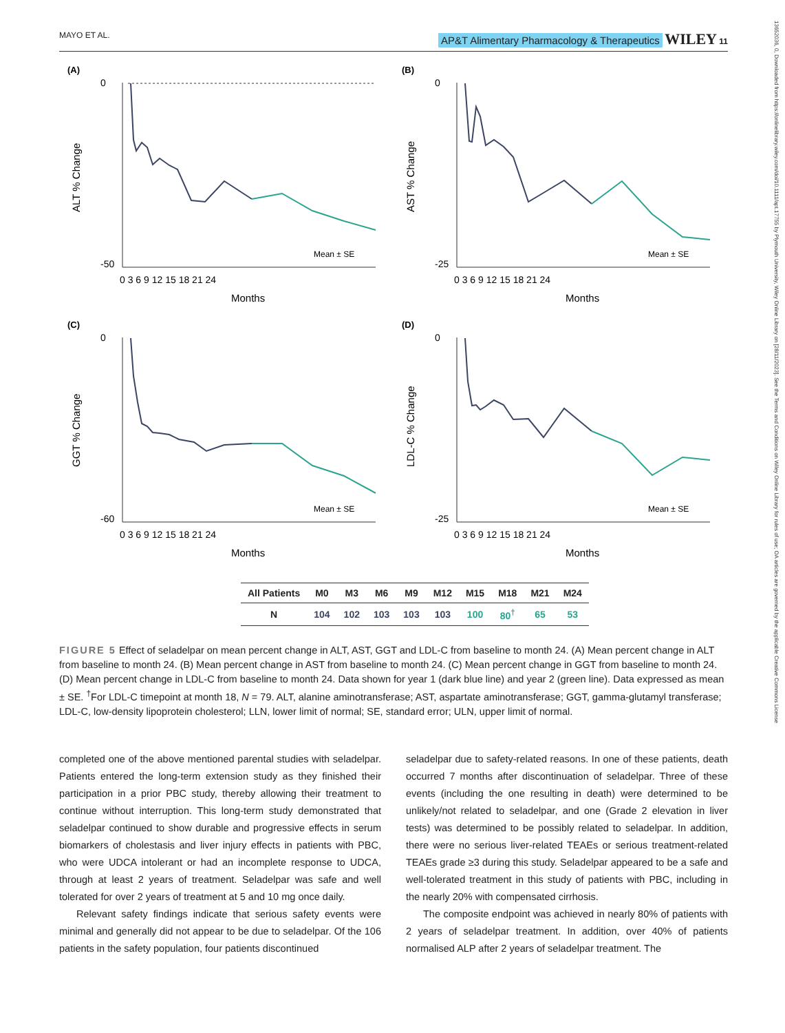MAYO ET AL. AP&T Alimentary Pharmacology & Therapeutics WILEY 11
13652036, 0, Downloaded from https://onlinelibrary.wiley.com/doi/10.1111/apt.17755 by Plymouth University, Wiley Online Library on [28/11/2023]. See the Terms and Conditions on Wiley Online Library for rules of use; OA articles are governed by the applicable Creative Commons License
(A)
ALT % Change
0
-50
0 3 6 9 12 15 18 21 24
Months
Mean ± SE
(B)
AST % Change
0
-25
0 3 6 9 12 15 18 21 24
Months
Mean ± SE
(C)
GGT % Change
0
-60
0 3 6 9 12 15 18 21 24
Months
Mean ± SE
(D)
LDL-C % Change
0
-25
0 3 6 9 12 15 18 21 24
Months
Mean ± SE
| All Patients | M0 | M3 | M6 | M9 | M12 | M15 | M18 | M21 | M24 |
| --- | --- | --- | --- | --- | --- | --- | --- | --- | --- |
| N | 104 | 102 | 103 | 103 | 103 | 100 | 80<sup>†</sup> | 65 | 53 |
FIGURE 5 Effect of seladelpar on mean percent change in ALT, AST, GGT and LDL-C from baseline to month 24. (A) Mean percent change in ALT from baseline to month 24. (B) Mean percent change in AST from baseline to month 24. (C) Mean percent change in GGT from baseline to month 24. (D) Mean percent change in LDL-C from baseline to month 24. Data shown for year 1 (dark blue line) and year 2 (green line). Data expressed as mean ± SE. <sup>†</sup>For LDL-C timepoint at month 18, N = 79. ALT, alanine aminotransferase; AST, aspartate aminotransferase; GGT, gamma-glutamyl transferase; LDL-C, low-density lipoprotein cholesterol; LLN, lower limit of normal; SE, standard error; ULN, upper limit of normal.
completed one of the above mentioned parental studies with seladelpar. Patients entered the long-term extension study as they finished their participation in a prior PBC study, thereby allowing their treatment to continue without interruption. This long-term study demonstrated that seladelpar continued to show durable and progressive effects in serum biomarkers of cholestasis and liver injury effects in patients with PBC, who were UDCA intolerant or had an incomplete response to UDCA, through at least 2 years of treatment. Seladelpar was safe and well tolerated for over 2 years of treatment at 5 and 10 mg once daily.
Relevant safety findings indicate that serious safety events were minimal and generally did not appear to be due to seladelpar. Of the 106 patients in the safety population, four patients discontinued
seladelpar due to safety-related reasons. In one of these patients, death occurred 7 months after discontinuation of seladelpar. Three of these events (including the one resulting in death) were determined to be unlikely/not related to seladelpar, and one (Grade 2 elevation in liver tests) was determined to be possibly related to seladelpar. In addition, there were no serious liver-related TEAEs or serious treatment-related TEAEs grade ≥3 during this study. Seladelpar appeared to be a safe and well-tolerated treatment in this study of patients with PBC, including in the nearly 20% with compensated cirrhosis.
The composite endpoint was achieved in nearly 80% of patients with 2 years of seladelpar treatment. In addition, over 40% of patients normalised ALP after 2 years of seladelpar treatment. The